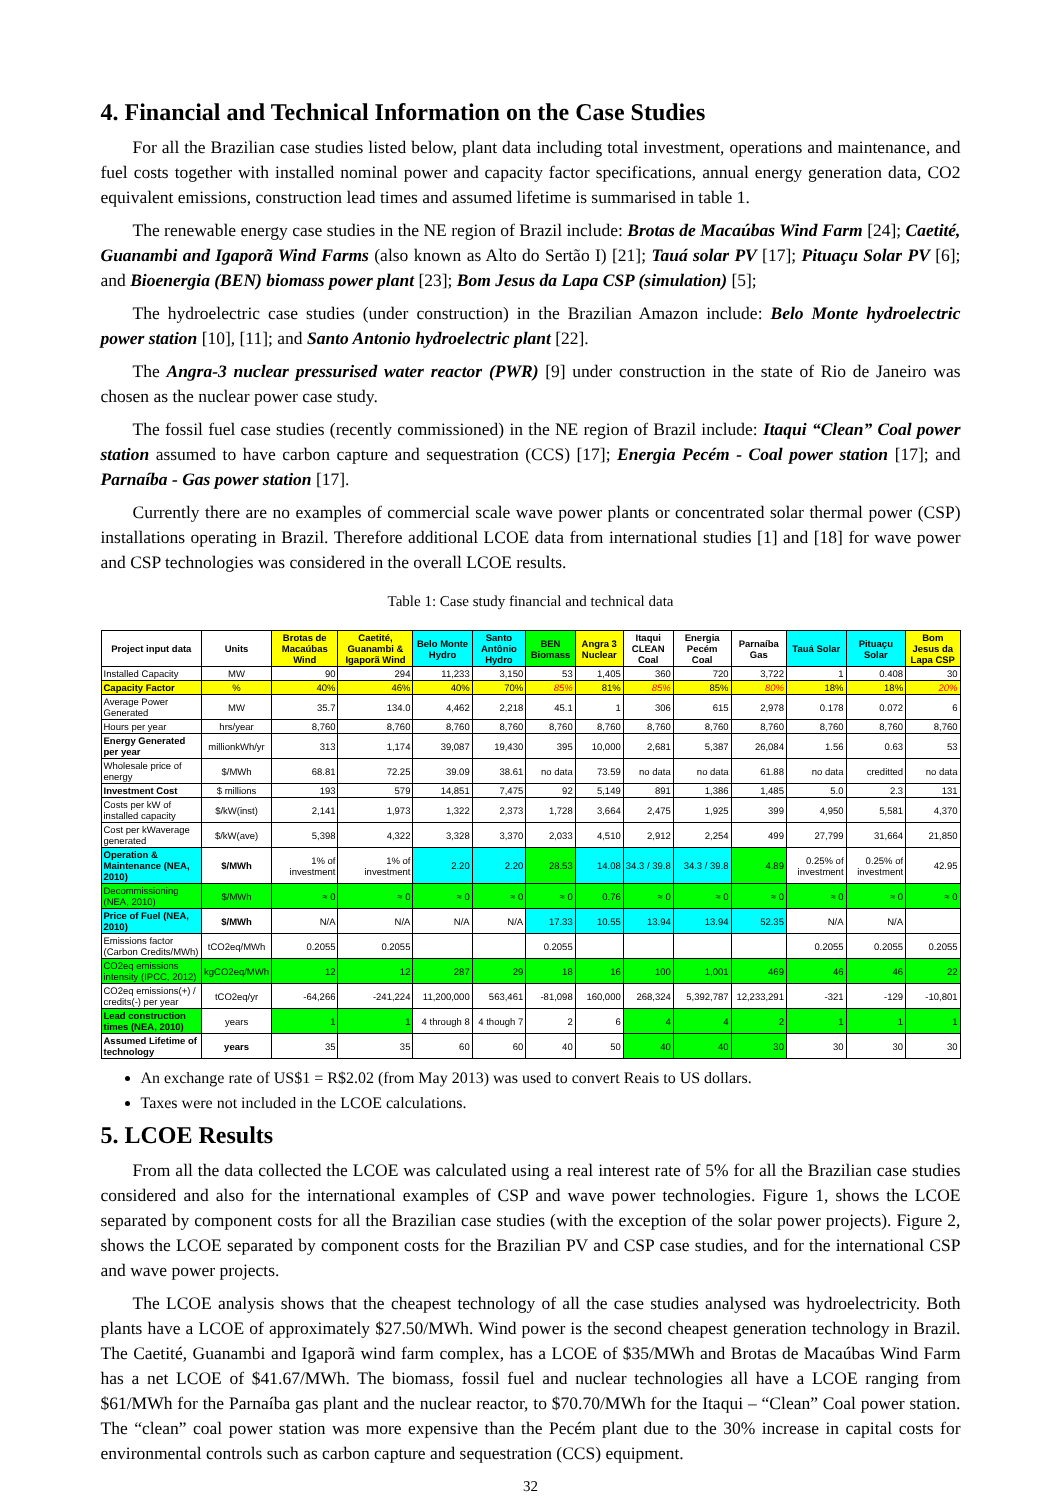4. Financial and Technical Information on the Case Studies
For all the Brazilian case studies listed below, plant data including total investment, operations and maintenance, and fuel costs together with installed nominal power and capacity factor specifications, annual energy generation data, CO2 equivalent emissions, construction lead times and assumed lifetime is summarised in table 1.
The renewable energy case studies in the NE region of Brazil include: Brotas de Macaúbas Wind Farm [24]; Caetité, Guanambi and Igaporã Wind Farms (also known as Alto do Sertão I) [21]; Tauá solar PV [17]; Pituaçu Solar PV [6]; and Bioenergia (BEN) biomass power plant [23]; Bom Jesus da Lapa CSP (simulation) [5];
The hydroelectric case studies (under construction) in the Brazilian Amazon include: Belo Monte hydroelectric power station [10], [11]; and Santo Antonio hydroelectric plant [22].
The Angra-3 nuclear pressurised water reactor (PWR) [9] under construction in the state of Rio de Janeiro was chosen as the nuclear power case study.
The fossil fuel case studies (recently commissioned) in the NE region of Brazil include: Itaqui “Clean” Coal power station assumed to have carbon capture and sequestration (CCS) [17]; Energia Pecém - Coal power station [17]; and Parnaíba - Gas power station [17].
Currently there are no examples of commercial scale wave power plants or concentrated solar thermal power (CSP) installations operating in Brazil. Therefore additional LCOE data from international studies [1] and [18] for wave power and CSP technologies was considered in the overall LCOE results.
Table 1: Case study financial and technical data
| Project input data | Units | Brotas de Macaúbas Wind | Caetité, Guanambi & Igaporã Wind | Belo Monte Hydro | Santo Antônio Hydro | BEN Biomass | Angra 3 Nuclear | Itaqui CLEAN Coal | Energia Pecém Coal | Parnaíba Gas | Tauá Solar | Pituaçu Solar | Bom Jesus da Lapa CSP |
| --- | --- | --- | --- | --- | --- | --- | --- | --- | --- | --- | --- | --- | --- |
| Installed Capacity | MW | 90 | 294 | 11,233 | 3,150 | 53 | 1,405 | 360 | 720 | 3,722 | 1 | 0.408 | 30 |
| Capacity Factor | % | 40% | 46% | 40% | 70% | 85% | 81% | 85% | 85% | 80% | 18% | 18% | 20% |
| Average Power Generated | MW | 35.7 | 134.0 | 4,462 | 2,218 | 45.1 | 1 | 306 | 615 | 2,978 | 0.178 | 0.072 | 6 |
| Hours per year | hrs/year | 8,760 | 8,760 | 8,760 | 8,760 | 8,760 | 8,760 | 8,760 | 8,760 | 8,760 | 8,760 | 8,760 | 8,760 |
| Energy Generated per year | millionkWh/yr | 313 | 1,174 | 39,087 | 19,430 | 395 | 10,000 | 2,681 | 5,387 | 26,084 | 1.56 | 0.63 | 53 |
| Wholesale price of energy | $/MWh | 68.81 | 72.25 | 39.09 | 38.61 | no data | 73.59 | no data | no data | 61.88 | no data | creditted | no data |
| Investment Cost | $ millions | 193 | 579 | 14,851 | 7,475 | 92 | 5,149 | 891 | 1,386 | 1,485 | 5.0 | 2.3 | 131 |
| Costs per kW of installed capacity | $/kW(inst) | 2,141 | 1,973 | 1,322 | 2,373 | 1,728 | 3,664 | 2,475 | 1,925 | 399 | 4,950 | 5,581 | 4,370 |
| Cost per kWaverage generated | $/kW(ave) | 5,398 | 4,322 | 3,328 | 3,370 | 2,033 | 4,510 | 2,912 | 2,254 | 499 | 27,799 | 31,664 | 21,850 |
| Operation & Maintenance (NEA, 2010) | $/MWh | 1% of investment | 1% of investment | 2.20 | 2.20 | 28.53 | 14.08 | 34.3 / 39.8 | 34.3 / 39.8 | 4.89 | 0.25% of investment | 0.25% of investment | 42.95 |
| Decommissioning (NEA, 2010) | $/MWh | ≈ 0 | ≈ 0 | ≈ 0 | ≈ 0 | ≈ 0 | 0.76 | ≈ 0 | ≈ 0 | ≈ 0 | ≈ 0 | ≈ 0 | ≈ 0 |
| Price of Fuel (NEA, 2010) | $/MWh | N/A | N/A | N/A | N/A | 17.33 | 10.55 | 13.94 | 13.94 | 52.35 | N/A | N/A | |
| Emissions factor (Carbon Credits/MWh) | tCO2eq/MWh | 0.2055 | 0.2055 | | | 0.2055 | | | | | 0.2055 | 0.2055 | 0.2055 |
| CO2eq emissions intensity (IPCC, 2012) | kgCO2eq/MWh | 12 | 12 | 287 | 29 | 18 | 16 | 100 | 1,001 | 469 | 46 | 46 | 22 |
| CO2eq emissions(+) / credits(-) per year | tCO2eq/yr | -64,266 | -241,224 | 11,200,000 | 563,461 | -81,098 | 160,000 | 268,324 | 5,392,787 | 12,233,291 | -321 | -129 | -10,801 |
| Lead construction times (NEA, 2010) | years | 1 | 1 | 4 through 8 | 4 though 7 | 2 | 6 | 4 | 4 | 2 | 1 | 1 | 1 |
| Assumed Lifetime of technology | years | 35 | 35 | 60 | 60 | 40 | 50 | 40 | 40 | 30 | 30 | 30 | 30 |
An exchange rate of US$1 = R$2.02 (from May 2013) was used to convert Reais to US dollars.
Taxes were not included in the LCOE calculations.
5. LCOE Results
From all the data collected the LCOE was calculated using a real interest rate of 5% for all the Brazilian case studies considered and also for the international examples of CSP and wave power technologies. Figure 1, shows the LCOE separated by component costs for all the Brazilian case studies (with the exception of the solar power projects). Figure 2, shows the LCOE separated by component costs for the Brazilian PV and CSP case studies, and for the international CSP and wave power projects.
The LCOE analysis shows that the cheapest technology of all the case studies analysed was hydroelectricity. Both plants have a LCOE of approximately $27.50/MWh. Wind power is the second cheapest generation technology in Brazil. The Caetité, Guanambi and Igaporã wind farm complex, has a LCOE of $35/MWh and Brotas de Macaúbas Wind Farm has a net LCOE of $41.67/MWh. The biomass, fossil fuel and nuclear technologies all have a LCOE ranging from $61/MWh for the Parnaíba gas plant and the nuclear reactor, to $70.70/MWh for the Itaqui – “Clean” Coal power station. The “clean” coal power station was more expensive than the Pecém plant due to the 30% increase in capital costs for environmental controls such as carbon capture and sequestration (CCS) equipment.
32